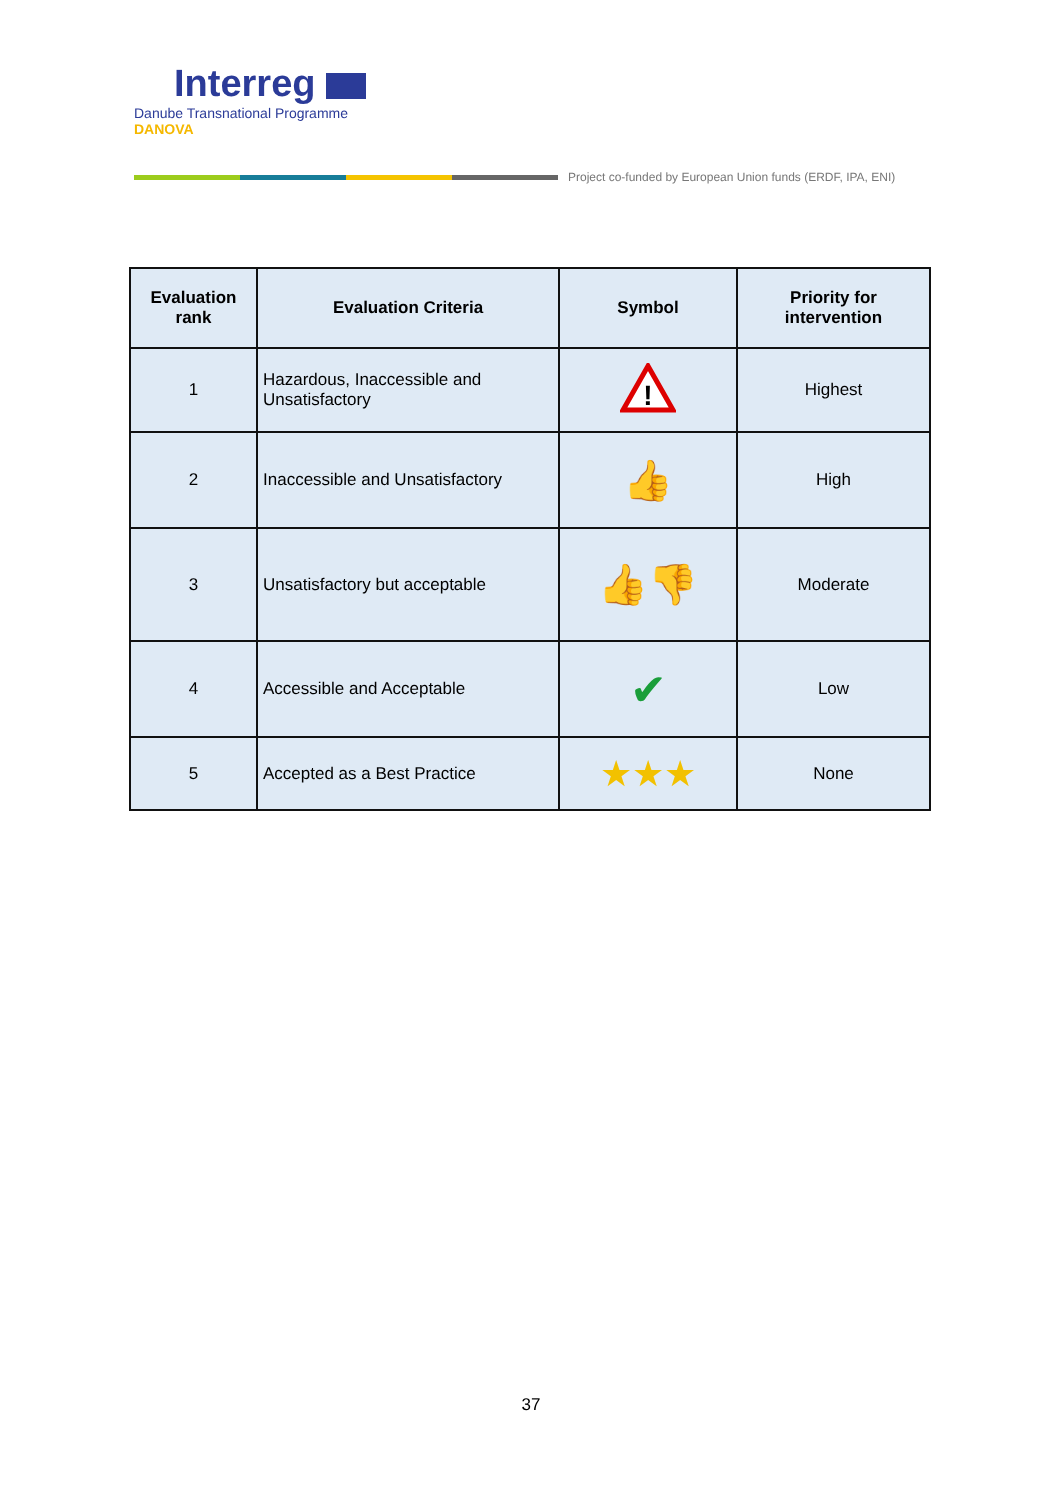Interreg
Danube Transnational Programme
DANOVA
Project co-funded by European Union funds (ERDF, IPA, ENI)
| Evaluation rank | Evaluation Criteria | Symbol | Priority for intervention |
| --- | --- | --- | --- |
| 1 | Hazardous, Inaccessible and Unsatisfactory | ! | Highest |
| 2 | Inaccessible and Unsatisfactory | 👍 | High |
| 3 | Unsatisfactory but acceptable | 👍 👎 | Moderate |
| 4 | Accessible and Acceptable | ✔ | Low |
| 5 | Accepted as a Best Practice | ★★★ | None |
37